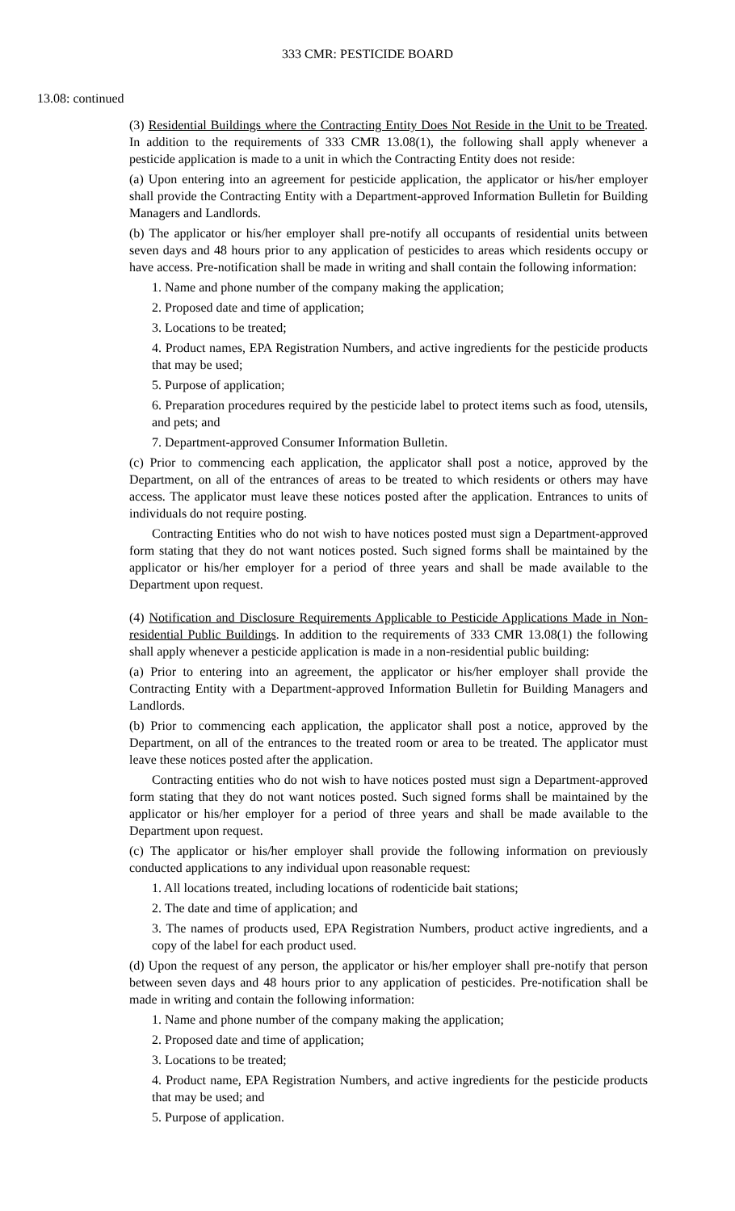333 CMR: PESTICIDE BOARD
13.08: continued
(3) Residential Buildings where the Contracting Entity Does Not Reside in the Unit to be Treated. In addition to the requirements of 333 CMR 13.08(1), the following shall apply whenever a pesticide application is made to a unit in which the Contracting Entity does not reside:
(a) Upon entering into an agreement for pesticide application, the applicator or his/her employer shall provide the Contracting Entity with a Department-approved Information Bulletin for Building Managers and Landlords.
(b) The applicator or his/her employer shall pre-notify all occupants of residential units between seven days and 48 hours prior to any application of pesticides to areas which residents occupy or have access. Pre-notification shall be made in writing and shall contain the following information:
1. Name and phone number of the company making the application;
2. Proposed date and time of application;
3. Locations to be treated;
4. Product names, EPA Registration Numbers, and active ingredients for the pesticide products that may be used;
5. Purpose of application;
6. Preparation procedures required by the pesticide label to protect items such as food, utensils, and pets; and
7. Department-approved Consumer Information Bulletin.
(c) Prior to commencing each application, the applicator shall post a notice, approved by the Department, on all of the entrances of areas to be treated to which residents or others may have access. The applicator must leave these notices posted after the application. Entrances to units of individuals do not require posting.
Contracting Entities who do not wish to have notices posted must sign a Department-approved form stating that they do not want notices posted. Such signed forms shall be maintained by the applicator or his/her employer for a period of three years and shall be made available to the Department upon request.
(4) Notification and Disclosure Requirements Applicable to Pesticide Applications Made in Non-residential Public Buildings. In addition to the requirements of 333 CMR 13.08(1) the following shall apply whenever a pesticide application is made in a non-residential public building:
(a) Prior to entering into an agreement, the applicator or his/her employer shall provide the Contracting Entity with a Department-approved Information Bulletin for Building Managers and Landlords.
(b) Prior to commencing each application, the applicator shall post a notice, approved by the Department, on all of the entrances to the treated room or area to be treated. The applicator must leave these notices posted after the application.
Contracting entities who do not wish to have notices posted must sign a Department-approved form stating that they do not want notices posted. Such signed forms shall be maintained by the applicator or his/her employer for a period of three years and shall be made available to the Department upon request.
(c) The applicator or his/her employer shall provide the following information on previously conducted applications to any individual upon reasonable request:
1. All locations treated, including locations of rodenticide bait stations;
2. The date and time of application; and
3. The names of products used, EPA Registration Numbers, product active ingredients, and a copy of the label for each product used.
(d) Upon the request of any person, the applicator or his/her employer shall pre-notify that person between seven days and 48 hours prior to any application of pesticides. Pre-notification shall be made in writing and contain the following information:
1. Name and phone number of the company making the application;
2. Proposed date and time of application;
3. Locations to be treated;
4. Product name, EPA Registration Numbers, and active ingredients for the pesticide products that may be used; and
5. Purpose of application.